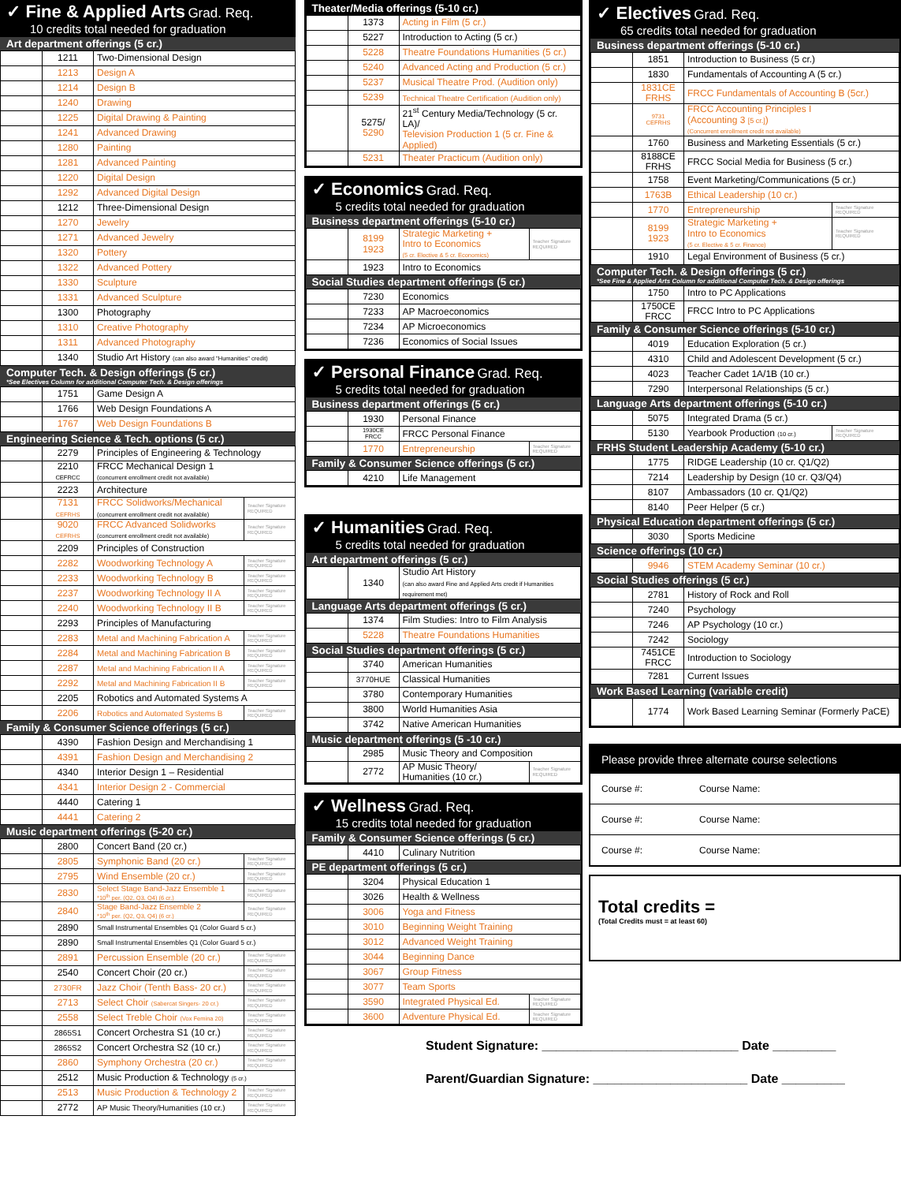✓ Fine & Applied Arts Grad. Req.
10 credits total needed for graduation
Art department offerings (5 cr.)
| | 1211 | Two-Dimensional Design |
| | 1213 | Design A |
| | 1214 | Design B |
| | 1240 | Drawing |
| | 1225 | Digital Drawing & Painting |
| | 1241 | Advanced Drawing |
| | 1280 | Painting |
| | 1281 | Advanced Painting |
| | 1220 | Digital Design |
| | 1292 | Advanced Digital Design |
| | 1212 | Three-Dimensional Design |
| | 1270 | Jewelry |
| | 1271 | Advanced Jewelry |
| | 1320 | Pottery |
| | 1322 | Advanced Pottery |
| | 1330 | Sculpture |
| | 1331 | Advanced Sculpture |
| | 1300 | Photography |
| | 1310 | Creative Photography |
| | 1311 | Advanced Photography |
| | 1340 | Studio Art History (can also award "Humanities" credit) |
Computer Tech. & Design offerings (5 cr.)
*See Electives Column for additional Computer Tech. & Design offerings
| | 1751 | Game Design A |
| | 1766 | Web Design Foundations A |
| | 1767 | Web Design Foundations B |
Engineering Science & Tech. options (5 cr.)
| | 2279 | Principles of Engineering & Technology | |
| | 2210 CEFRCC | FRCC Mechanical Design 1 (concurrent enrollment credit not available) | |
| | 2223 | Architecture | |
| | 7131 CEFRHS | FRCC Solidworks/Mechanical (concurrent enrollment credit not available) | Teacher Signature REQUIRED |
| | 9020 CEFRHS | FRCC Advanced Solidworks (concurrent enrollment credit not available) | Teacher Signature REQUIRED |
| | 2209 | Principles of Construction | |
| | 2282 | Woodworking Technology A | Teacher Signature REQUIRED |
| | 2233 | Woodworking Technology B | Teacher Signature REQUIRED |
| | 2237 | Woodworking Technology II A | Teacher Signature REQUIRED |
| | 2240 | Woodworking Technology II B | Teacher Signature REQUIRED |
| | 2293 | Principles of Manufacturing | |
| | 2283 | Metal and Machining Fabrication A | Teacher Signature REQUIRED |
| | 2284 | Metal and Machining Fabrication B | Teacher Signature REQUIRED |
| | 2287 | Metal and Machining Fabrication II A | Teacher Signature REQUIRED |
| | 2292 | Metal and Machining Fabrication II B | Teacher Signature REQUIRED |
| | 2205 | Robotics and Automated Systems A | |
| | 2206 | Robotics and Automated Systems B | Teacher Signature REQUIRED |
Family & Consumer Science offerings (5 cr.)
| | 4390 | Fashion Design and Merchandising 1 |
| | 4391 | Fashion Design and Merchandising 2 |
| | 4340 | Interior Design 1 – Residential |
| | 4341 | Interior Design 2 - Commercial |
| | 4440 | Catering 1 |
| | 4441 | Catering 2 |
Music department offerings (5-20 cr.)
| | 2800 | Concert Band (20 cr.) | |
| | 2805 | Symphonic Band (20 cr.) | Teacher Signature REQUIRED |
| | 2795 | Wind Ensemble (20 cr.) | Teacher Signature REQUIRED |
| | 2830 | Select Stage Band-Jazz Ensemble 1 *10<sup>th</sup> per. (Q2, Q3, Q4) (6 cr.) | Teacher Signature REQUIRED |
| | 2840 | Stage Band-Jazz Ensemble 2 *10<sup>th</sup> per. (Q2, Q3, Q4) (6 cr.) | Teacher Signature REQUIRED |
| | 2890 | Small Instrumental Ensembles Q1 (Color Guard 5 cr.) | |
| | 2890 | Small Instrumental Ensembles Q1 (Color Guard 5 cr.) | |
| | 2891 | Percussion Ensemble (20 cr.) | Teacher Signature REQUIRED |
| | 2540 | Concert Choir (20 cr.) | Teacher Signature REQUIRED |
| | 2730FR | Jazz Choir (Tenth Bass- 20 cr.) | Teacher Signature REQUIRED |
| | 2713 | Select Choir (Sabercat Singers- 20 cr.) | Teacher Signature REQUIRED |
| | 2558 | Select Treble Choir (Vox Femina 20) | Teacher Signature REQUIRED |
| | 2865S1 | Concert Orchestra S1 (10 cr.) | Teacher Signature REQUIRED |
| | 2865S2 | Concert Orchestra S2 (10 cr.) | Teacher Signature REQUIRED |
| | 2860 | Symphony Orchestra (20 cr.) | Teacher Signature REQUIRED |
| | 2512 | Music Production & Technology (5 cr.) | |
| | 2513 | Music Production & Technology 2 | Teacher Signature REQUIRED |
| | 2772 | AP Music Theory/Humanities (10 cr.) | Teacher Signature REQUIRED |
Theater/Media offerings (5-10 cr.)
| | 1373 | Acting in Film (5 cr.) |
| | 5227 | Introduction to Acting (5 cr.) |
| | 5228 | Theatre Foundations Humanities (5 cr.) |
| | 5240 | Advanced Acting and Production (5 cr.) |
| | 5237 | Musical Theatre Prod. (Audition only) |
| | 5239 | Technical Theatre Certification (Audition only) |
| | 5275/ 5290 | 21<sup>st</sup> Century Media/Technology (5 cr. LA)/ Television Production 1 (5 cr. Fine & Applied) |
| | 5231 | Theater Practicum (Audition only) |
✓ Economics Grad. Req.
5 credits total needed for graduation
Business department offerings (5-10 cr.)
| | 8199 1923 | Strategic Marketing + Intro to Economics (5 cr. Elective & 5 cr. Economics) | Teacher Signature REQUIRED |
| | 1923 | Intro to Economics | |
Social Studies department offerings (5 cr.)
| | 7230 | Economics |
| | 7233 | AP Macroeconomics |
| | 7234 | AP Microeconomics |
| | 7236 | Economics of Social Issues |
✓ Personal Finance Grad. Req.
5 credits total needed for graduation
Business department offerings (5 cr.)
| | 1930 | Personal Finance | |
| | 1930CE FRCC | FRCC Personal Finance | |
| | 1770 | Entrepreneurship | Teacher Signature REQUIRED |
Family & Consumer Science offerings (5 cr.)
| | 4210 | Life Management |
✓ Humanities Grad. Req.
5 credits total needed for graduation
Art department offerings (5 cr.)
| | 1340 | Studio Art History (can also award Fine and Applied Arts credit if Humanities requirement met) |
Language Arts department offerings (5 cr.)
| | 1374 | Film Studies: Intro to Film Analysis |
| | 5228 | Theatre Foundations Humanities |
Social Studies department offerings (5 cr.)
| | 3740 | American Humanities |
| | 3770HUE | Classical Humanities |
| | 3780 | Contemporary Humanities |
| | 3800 | World Humanities Asia |
| | 3742 | Native American Humanities |
Music department offerings (5 -10 cr.)
| | 2985 | Music Theory and Composition | |
| | 2772 | AP Music Theory/ Humanities (10 cr.) | Teacher Signature REQUIRED |
✓ Wellness Grad. Req.
15 credits total needed for graduation
Family & Consumer Science offerings (5 cr.)
| | 4410 | Culinary Nutrition |
PE department offerings (5 cr.)
| | 3204 | Physical Education 1 | |
| | 3026 | Health & Wellness | |
| | 3006 | Yoga and Fitness | |
| | 3010 | Beginning Weight Training | |
| | 3012 | Advanced Weight Training | |
| | 3044 | Beginning Dance | |
| | 3067 | Group Fitness | |
| | 3077 | Team Sports | |
| | 3590 | Integrated Physical Ed. | Teacher Signature REQUIRED |
| | 3600 | Adventure Physical Ed. | Teacher Signature REQUIRED |
✓ Electives Grad. Req.
65 credits total needed for graduation
Business department offerings (5-10 cr.)
| | 1851 | Introduction to Business (5 cr.) | |
| | 1830 | Fundamentals of Accounting A (5 cr.) | |
| | 1831CE FRHS | FRCC Fundamentals of Accounting B (5cr.) | |
| | 9731 CEFRHS | FRCC Accounting Principles I (Accounting 3 [5 cr.] ) (Concurrent enrollment credit not available) | |
| | 1760 | Business and Marketing Essentials (5 cr.) | |
| | 8188CE FRHS | FRCC Social Media for Business (5 cr.) | |
| | 1758 | Event Marketing/Communications (5 cr.) | |
| | 1763B | Ethical Leadership (10 cr.) | |
| | 1770 | Entrepreneurship | Teacher Signature REQUIRED |
| | 8199 1923 | Strategic Marketing + Intro to Economics (5 cr. Elective & 5 cr. Finance) | Teacher Signature REQUIRED |
| | 1910 | Legal Environment of Business (5 cr.) | |
Computer Tech. & Design offerings (5 cr.)
*See Fine & Applied Arts Column for additional Computer Tech. & Design offerings
| | 1750 | Intro to PC Applications |
| | 1750CE FRCC | FRCC Intro to PC Applications |
Family & Consumer Science offerings (5-10 cr.)
| | 4019 | Education Exploration (5 cr.) |
| | 4310 | Child and Adolescent Development (5 cr.) |
| | 4023 | Teacher Cadet 1A/1B (10 cr.) |
| | 7290 | Interpersonal Relationships (5 cr.) |
Language Arts department offerings (5-10 cr.)
| | 5075 | Integrated Drama (5 cr.) | |
| | 5130 | Yearbook Production (10 cr.) | Teacher Signature REQUIRED |
FRHS Student Leadership Academy (5-10 cr.)
| | 1775 | RIDGE Leadership (10 cr. Q1/Q2) |
| | 7214 | Leadership by Design (10 cr. Q3/Q4) |
| | 8107 | Ambassadors (10 cr. Q1/Q2) |
| | 8140 | Peer Helper (5 cr.) |
Physical Education department offerings (5 cr.)
| | 3030 | Sports Medicine |
Science offerings (10 cr.)
| | 9946 | STEM Academy Seminar (10 cr.) |
Social Studies offerings (5 cr.)
| | 2781 | History of Rock and Roll |
| | 7240 | Psychology |
| | 7246 | AP Psychology (10 cr.) |
| | 7242 | Sociology |
| | 7451CE FRCC | Introduction to Sociology |
| | 7281 | Current Issues |
Work Based Learning (variable credit)
| | 1774 | Work Based Learning Seminar (Formerly PaCE) |
Please provide three alternate course selections
Course #: Course Name:
Course #: Course Name:
Course #: Course Name:
Total credits =
(Total Credits must = at least 60)
Student Signature: ____________________________ Date _________
Parent/Guardian Signature: ______________________ Date _________